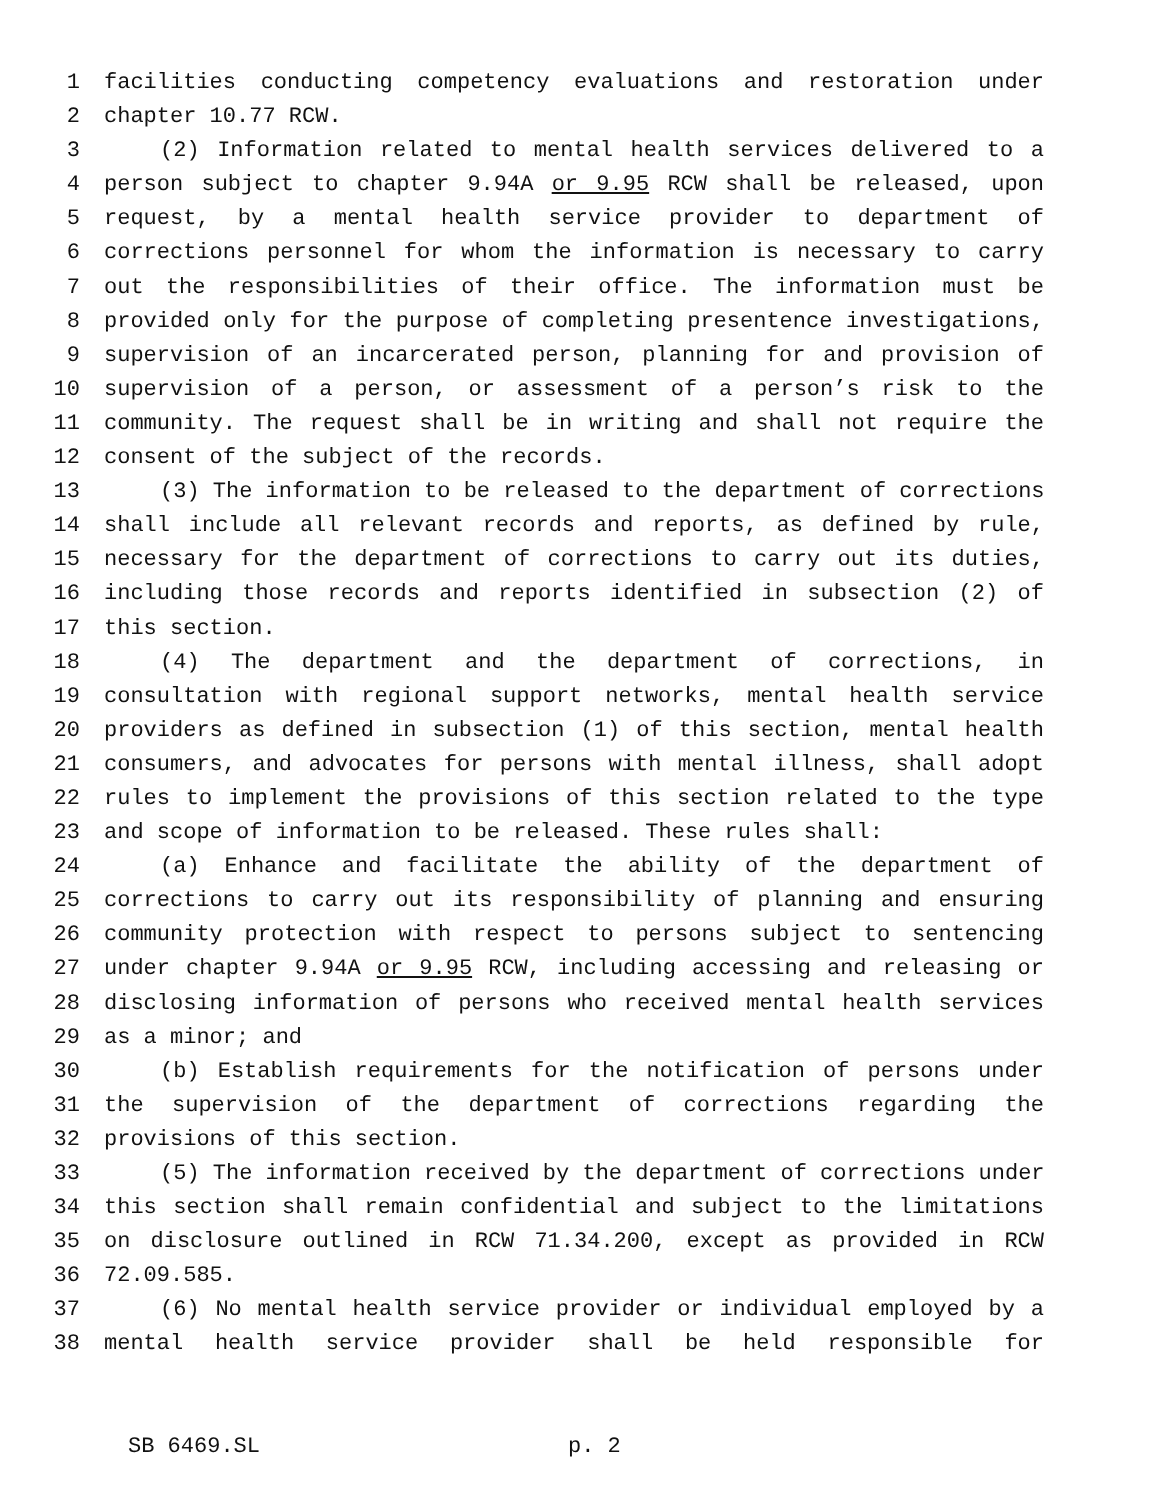1 facilities conducting competency evaluations and restoration under
2 chapter 10.77 RCW.
3 (2) Information related to mental health services delivered to a
4 person subject to chapter 9.94A or 9.95 RCW shall be released, upon
5 request, by a mental health service provider to department of
6 corrections personnel for whom the information is necessary to carry
7 out the responsibilities of their office. The information must be
8 provided only for the purpose of completing presentence investigations,
9 supervision of an incarcerated person, planning for and provision of
10 supervision of a person, or assessment of a person’s risk to the
11 community. The request shall be in writing and shall not require the
12 consent of the subject of the records.
13 (3) The information to be released to the department of corrections
14 shall include all relevant records and reports, as defined by rule,
15 necessary for the department of corrections to carry out its duties,
16 including those records and reports identified in subsection (2) of
17 this section.
18 (4) The department and the department of corrections, in
19 consultation with regional support networks, mental health service
20 providers as defined in subsection (1) of this section, mental health
21 consumers, and advocates for persons with mental illness, shall adopt
22 rules to implement the provisions of this section related to the type
23 and scope of information to be released. These rules shall:
24 (a) Enhance and facilitate the ability of the department of
25 corrections to carry out its responsibility of planning and ensuring
26 community protection with respect to persons subject to sentencing
27 under chapter 9.94A or 9.95 RCW, including accessing and releasing or
28 disclosing information of persons who received mental health services
29 as a minor; and
30 (b) Establish requirements for the notification of persons under
31 the supervision of the department of corrections regarding the
32 provisions of this section.
33 (5) The information received by the department of corrections under
34 this section shall remain confidential and subject to the limitations
35 on disclosure outlined in RCW 71.34.200, except as provided in RCW
36 72.09.585.
37 (6) No mental health service provider or individual employed by a
38 mental health service provider shall be held responsible for
SB 6469.SL p. 2